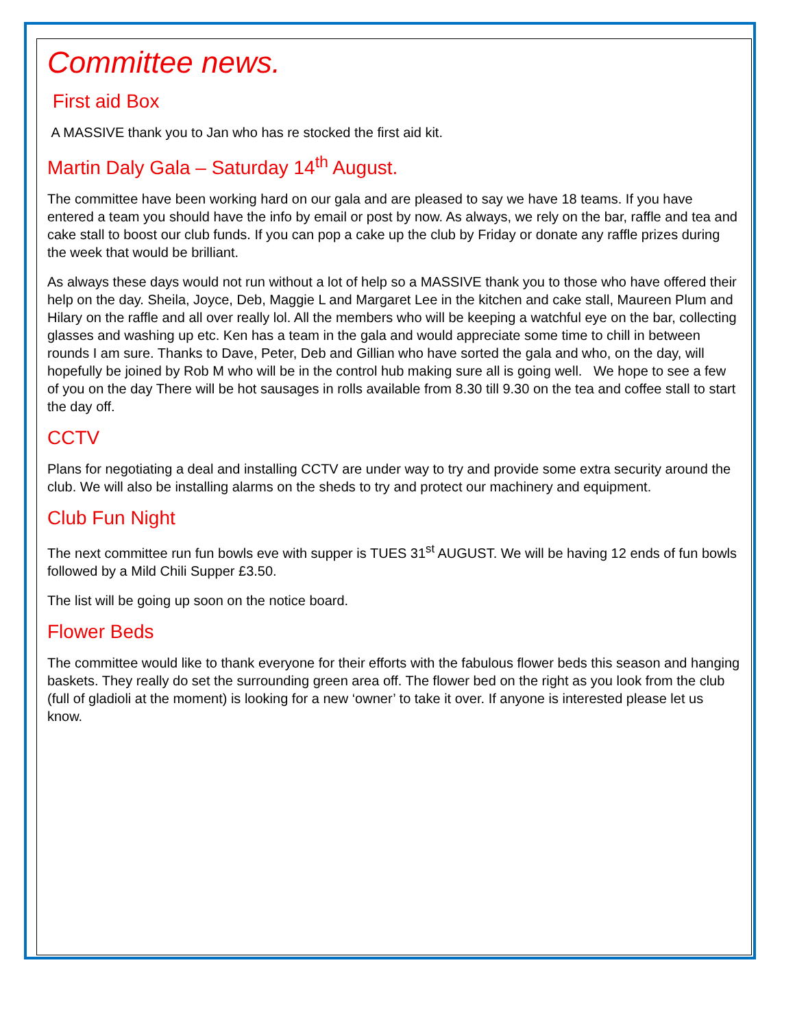Committee news.
First aid Box
A MASSIVE thank you to Jan who has re stocked the first aid kit.
Martin Daly Gala – Saturday 14<sup>th</sup> August.
The committee have been working hard on our gala and are pleased to say we have 18 teams. If you have entered a team you should have the info by email or post by now. As always, we rely on the bar, raffle and tea and cake stall to boost our club funds. If you can pop a cake up the club by Friday or donate any raffle prizes during the week that would be brilliant.
As always these days would not run without a lot of help so a MASSIVE thank you to those who have offered their help on the day. Sheila, Joyce, Deb, Maggie L and Margaret Lee in the kitchen and cake stall, Maureen Plum and Hilary on the raffle and all over really lol. All the members who will be keeping a watchful eye on the bar, collecting glasses and washing up etc. Ken has a team in the gala and would appreciate some time to chill in between rounds I am sure. Thanks to Dave, Peter, Deb and Gillian who have sorted the gala and who, on the day, will hopefully be joined by Rob M who will be in the control hub making sure all is going well. We hope to see a few of you on the day There will be hot sausages in rolls available from 8.30 till 9.30 on the tea and coffee stall to start the day off.
CCTV
Plans for negotiating a deal and installing CCTV are under way to try and provide some extra security around the club. We will also be installing alarms on the sheds to try and protect our machinery and equipment.
Club Fun Night
The next committee run fun bowls eve with supper is TUES 31<sup>st</sup> AUGUST. We will be having 12 ends of fun bowls followed by a Mild Chili Supper £3.50.
The list will be going up soon on the notice board.
Flower Beds
The committee would like to thank everyone for their efforts with the fabulous flower beds this season and hanging baskets. They really do set the surrounding green area off. The flower bed on the right as you look from the club (full of gladioli at the moment) is looking for a new ‘owner’ to take it over. If anyone is interested please let us know.